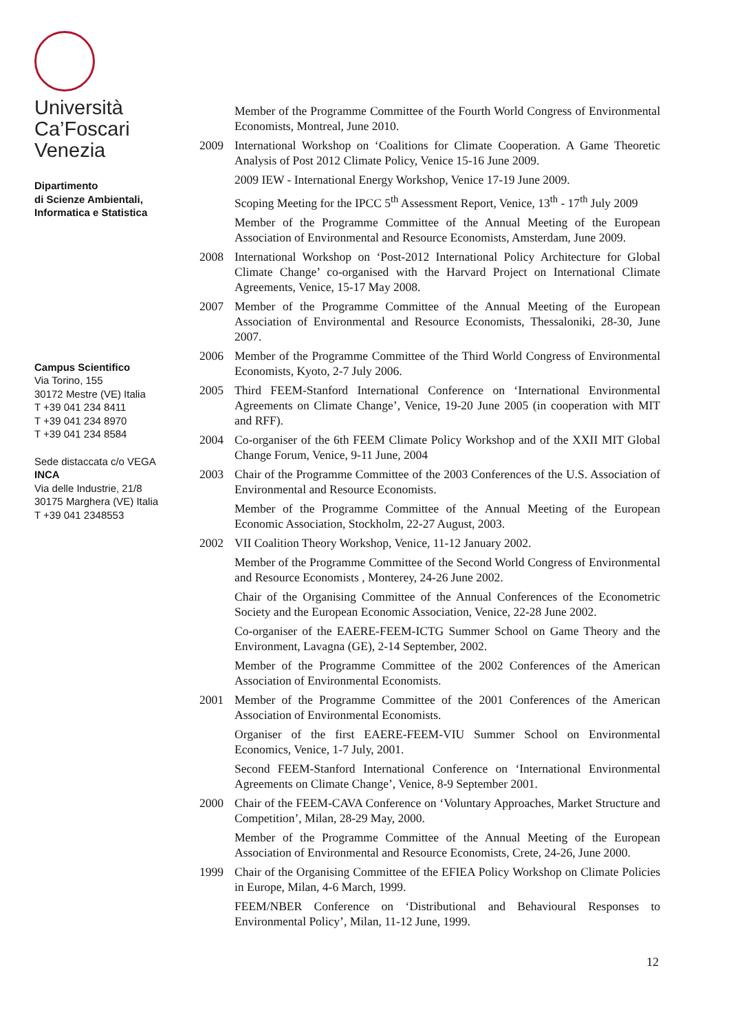Università
Ca’Foscari
Venezia
Dipartimento
di Scienze Ambientali,
Informatica e Statistica
Campus Scientifico
Via Torino, 155
30172 Mestre (VE) Italia
T +39 041 234 8411
T +39 041 234 8970
T +39 041 234 8584
Sede distaccata c/o VEGA
INCA
Via delle Industrie, 21/8
30175 Marghera (VE) Italia
T +39 041 2348553
Member of the Programme Committee of the Fourth World Congress of Environmental Economists, Montreal, June 2010.
2009 International Workshop on ‘Coalitions for Climate Cooperation. A Game Theoretic Analysis of Post 2012 Climate Policy, Venice 15-16 June 2009.
2009 IEW - International Energy Workshop, Venice 17-19 June 2009.
Scoping Meeting for the IPCC 5<sup>th</sup> Assessment Report, Venice, 13<sup>th</sup> - 17<sup>th</sup> July 2009
Member of the Programme Committee of the Annual Meeting of the European Association of Environmental and Resource Economists, Amsterdam, June 2009.
2008 International Workshop on ‘Post-2012 International Policy Architecture for Global Climate Change’ co-organised with the Harvard Project on International Climate Agreements, Venice, 15-17 May 2008.
2007 Member of the Programme Committee of the Annual Meeting of the European Association of Environmental and Resource Economists, Thessaloniki, 28-30, June 2007.
2006 Member of the Programme Committee of the Third World Congress of Environmental Economists, Kyoto, 2-7 July 2006.
2005 Third FEEM-Stanford International Conference on ‘International Environmental Agreements on Climate Change’, Venice, 19-20 June 2005 (in cooperation with MIT and RFF).
2004 Co-organiser of the 6th FEEM Climate Policy Workshop and of the XXII MIT Global Change Forum, Venice, 9-11 June, 2004
2003 Chair of the Programme Committee of the 2003 Conferences of the U.S. Association of Environmental and Resource Economists.
Member of the Programme Committee of the Annual Meeting of the European Economic Association, Stockholm, 22-27 August, 2003.
2002 VII Coalition Theory Workshop, Venice, 11-12 January 2002.
Member of the Programme Committee of the Second World Congress of Environmental and Resource Economists , Monterey, 24-26 June 2002.
Chair of the Organising Committee of the Annual Conferences of the Econometric Society and the European Economic Association, Venice, 22-28 June 2002.
Co-organiser of the EAERE-FEEM-ICTG Summer School on Game Theory and the Environment, Lavagna (GE), 2-14 September, 2002.
Member of the Programme Committee of the 2002 Conferences of the American Association of Environmental Economists.
2001 Member of the Programme Committee of the 2001 Conferences of the American Association of Environmental Economists.
Organiser of the first EAERE-FEEM-VIU Summer School on Environmental Economics, Venice, 1-7 July, 2001.
Second FEEM-Stanford International Conference on ‘International Environmental Agreements on Climate Change’, Venice, 8-9 September 2001.
2000 Chair of the FEEM-CAVA Conference on ‘Voluntary Approaches, Market Structure and Competition’, Milan, 28-29 May, 2000.
Member of the Programme Committee of the Annual Meeting of the European Association of Environmental and Resource Economists, Crete, 24-26, June 2000.
1999 Chair of the Organising Committee of the EFIEA Policy Workshop on Climate Policies in Europe, Milan, 4-6 March, 1999.
FEEM/NBER Conference on ‘Distributional and Behavioural Responses to Environmental Policy’, Milan, 11-12 June, 1999.
12